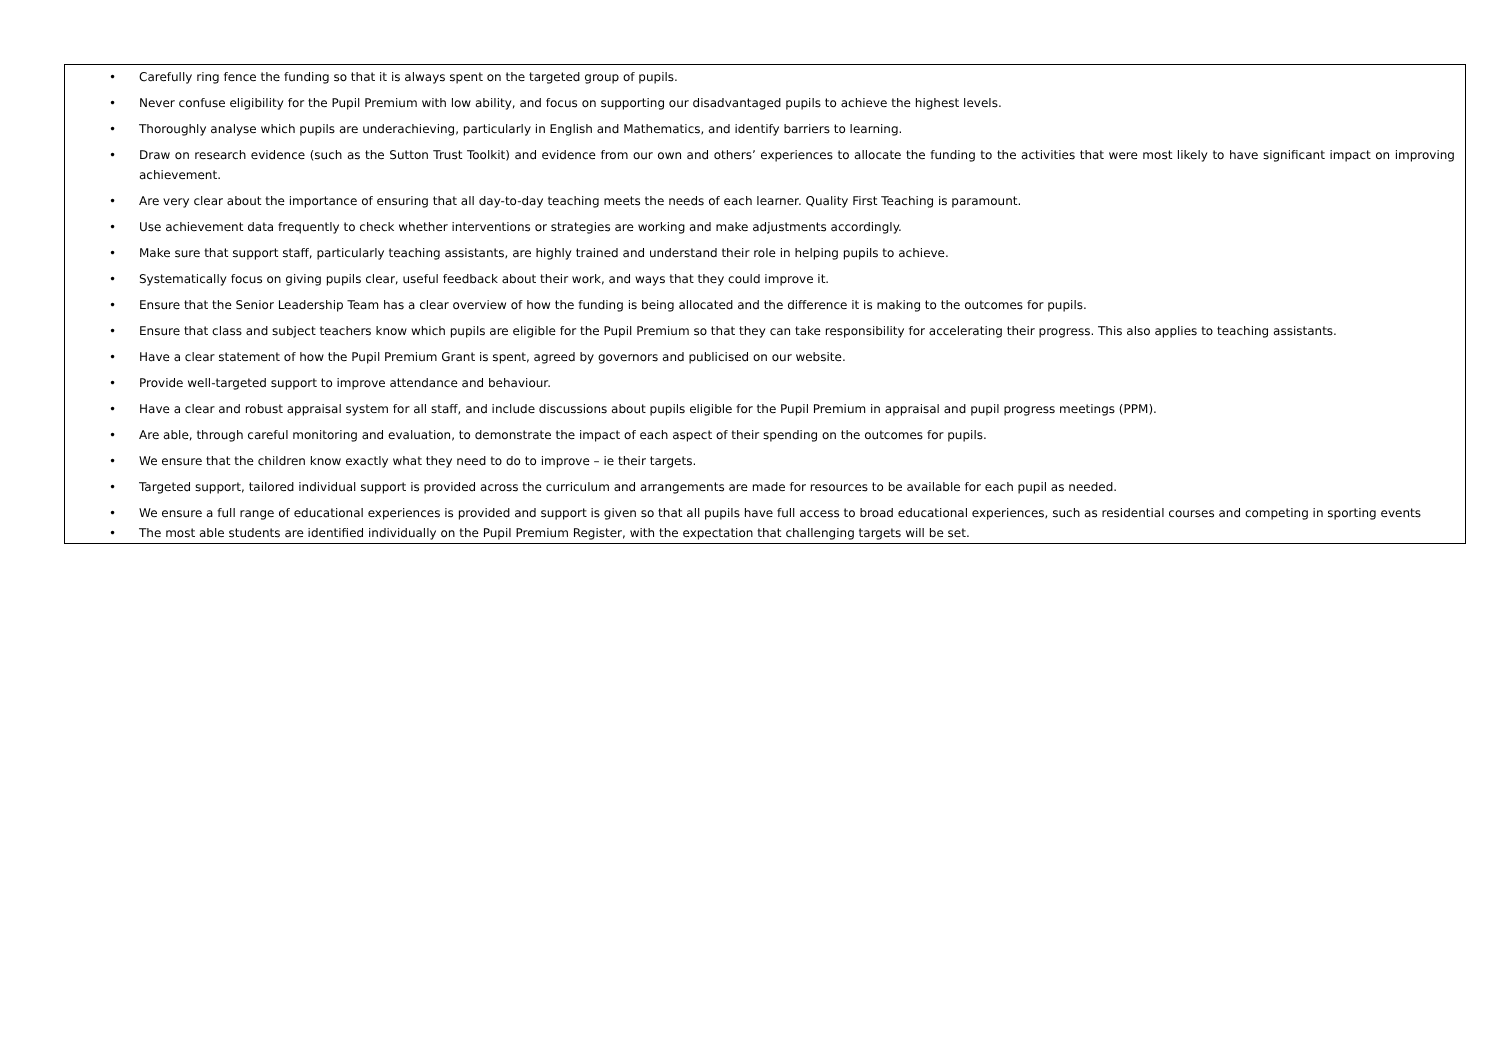• Carefully ring fence the funding so that it is always spent on the targeted group of pupils.
• Never confuse eligibility for the Pupil Premium with low ability, and focus on supporting our disadvantaged pupils to achieve the highest levels.
• Thoroughly analyse which pupils are underachieving, particularly in English and Mathematics, and identify barriers to learning.
• Draw on research evidence (such as the Sutton Trust Toolkit) and evidence from our own and others’ experiences to allocate the funding to the activities that were most likely to have significant impact on improving achievement.
• Are very clear about the importance of ensuring that all day-to-day teaching meets the needs of each learner. Quality First Teaching is paramount.
• Use achievement data frequently to check whether interventions or strategies are working and make adjustments accordingly.
• Make sure that support staff, particularly teaching assistants, are highly trained and understand their role in helping pupils to achieve.
• Systematically focus on giving pupils clear, useful feedback about their work, and ways that they could improve it.
• Ensure that the Senior Leadership Team has a clear overview of how the funding is being allocated and the difference it is making to the outcomes for pupils.
• Ensure that class and subject teachers know which pupils are eligible for the Pupil Premium so that they can take responsibility for accelerating their progress. This also applies to teaching assistants.
• Have a clear statement of how the Pupil Premium Grant is spent, agreed by governors and publicised on our website.
• Provide well-targeted support to improve attendance and behaviour.
• Have a clear and robust appraisal system for all staff, and include discussions about pupils eligible for the Pupil Premium in appraisal and pupil progress meetings (PPM).
• Are able, through careful monitoring and evaluation, to demonstrate the impact of each aspect of their spending on the outcomes for pupils.
• We ensure that the children know exactly what they need to do to improve – ie their targets.
• Targeted support, tailored individual support is provided across the curriculum and arrangements are made for resources to be available for each pupil as needed.
• We ensure a full range of educational experiences is provided and support is given so that all pupils have full access to broad educational experiences, such as residential courses and competing in sporting events
• The most able students are identified individually on the Pupil Premium Register, with the expectation that challenging targets will be set.